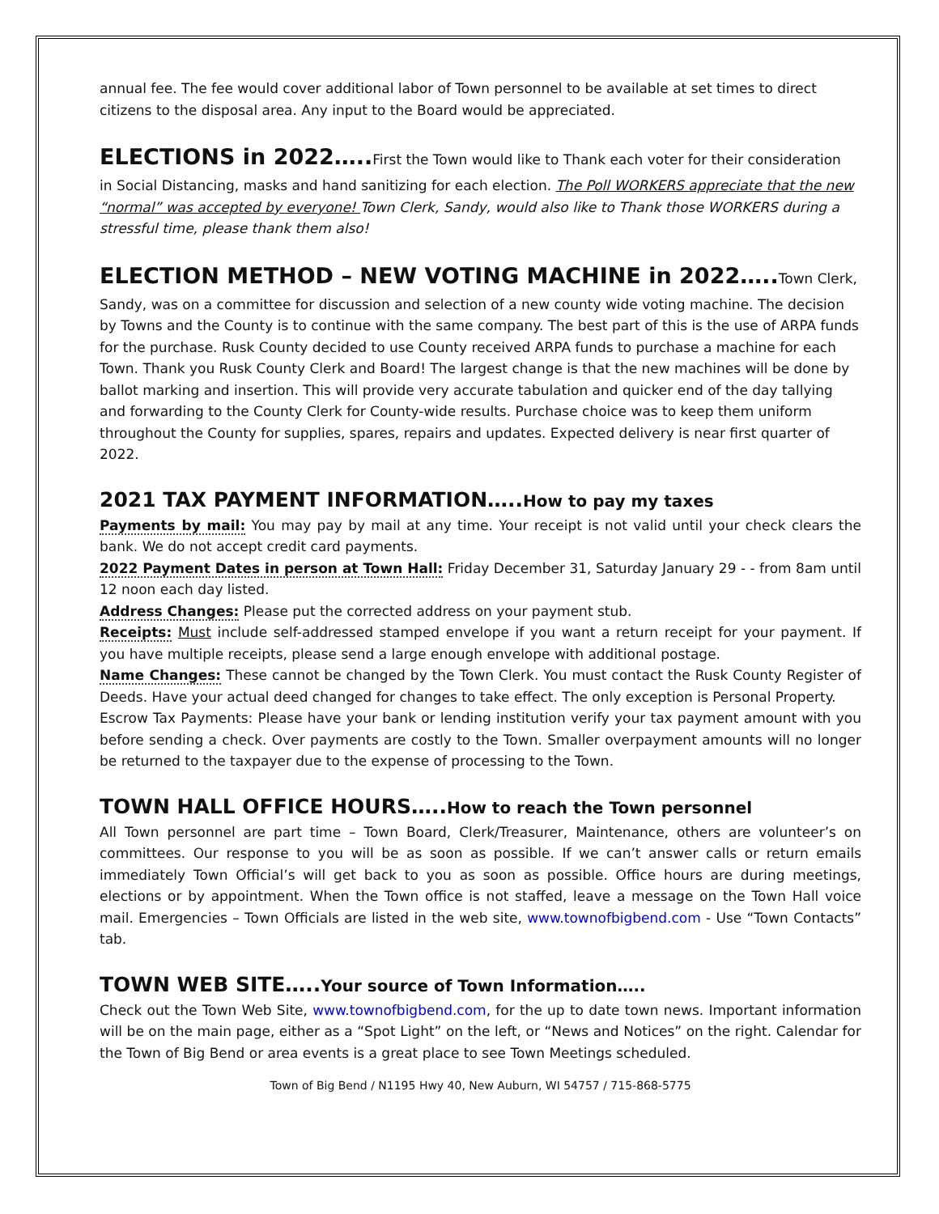annual fee. The fee would cover additional labor of Town personnel to be available at set times to direct citizens to the disposal area. Any input to the Board would be appreciated.
ELECTIONS in 2022…..First the Town would like to Thank each voter for their consideration
in Social Distancing, masks and hand sanitizing for each election. The Poll WORKERS appreciate that the new “normal” was accepted by everyone! Town Clerk, Sandy, would also like to Thank those WORKERS during a stressful time, please thank them also!
ELECTION METHOD – NEW VOTING MACHINE in 2022…..Town Clerk,
Sandy, was on a committee for discussion and selection of a new county wide voting machine. The decision by Towns and the County is to continue with the same company. The best part of this is the use of ARPA funds for the purchase. Rusk County decided to use County received ARPA funds to purchase a machine for each Town. Thank you Rusk County Clerk and Board! The largest change is that the new machines will be done by ballot marking and insertion. This will provide very accurate tabulation and quicker end of the day tallying and forwarding to the County Clerk for County-wide results. Purchase choice was to keep them uniform throughout the County for supplies, spares, repairs and updates. Expected delivery is near first quarter of 2022.
2021 TAX PAYMENT INFORMATION…..How to pay my taxes
Payments by mail: You may pay by mail at any time. Your receipt is not valid until your check clears the bank. We do not accept credit card payments.
2022 Payment Dates in person at Town Hall: Friday December 31, Saturday January 29 - - from 8am until 12 noon each day listed.
Address Changes: Please put the corrected address on your payment stub.
Receipts: Must include self-addressed stamped envelope if you want a return receipt for your payment. If you have multiple receipts, please send a large enough envelope with additional postage.
Name Changes: These cannot be changed by the Town Clerk. You must contact the Rusk County Register of Deeds. Have your actual deed changed for changes to take effect. The only exception is Personal Property.
Escrow Tax Payments: Please have your bank or lending institution verify your tax payment amount with you before sending a check. Over payments are costly to the Town. Smaller overpayment amounts will no longer be returned to the taxpayer due to the expense of processing to the Town.
TOWN HALL OFFICE HOURS…..How to reach the Town personnel
All Town personnel are part time – Town Board, Clerk/Treasurer, Maintenance, others are volunteer’s on committees. Our response to you will be as soon as possible. If we can’t answer calls or return emails immediately Town Official’s will get back to you as soon as possible. Office hours are during meetings, elections or by appointment. When the Town office is not staffed, leave a message on the Town Hall voice mail. Emergencies – Town Officials are listed in the web site, www.townofbigbend.com - Use “Town Contacts” tab.
TOWN WEB SITE…..Your source of Town Information…..
Check out the Town Web Site, www.townofbigbend.com, for the up to date town news. Important information will be on the main page, either as a “Spot Light” on the left, or “News and Notices” on the right. Calendar for the Town of Big Bend or area events is a great place to see Town Meetings scheduled.
Town of Big Bend / N1195 Hwy 40, New Auburn, WI 54757 / 715-868-5775